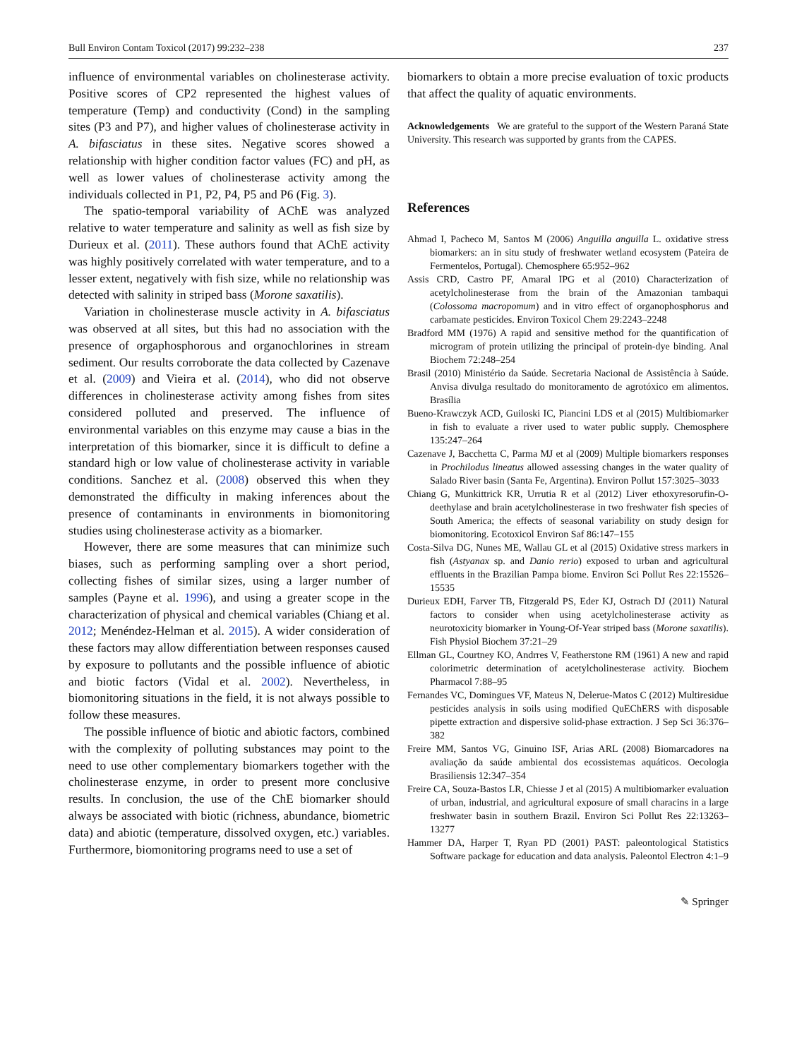Bull Environ Contam Toxicol (2017) 99:232–238 237
influence of environmental variables on cholinesterase activity. Positive scores of CP2 represented the highest values of temperature (Temp) and conductivity (Cond) in the sampling sites (P3 and P7), and higher values of cholinesterase activity in A. bifasciatus in these sites. Negative scores showed a relationship with higher condition factor values (FC) and pH, as well as lower values of cholinesterase activity among the individuals collected in P1, P2, P4, P5 and P6 (Fig. 3).
The spatio-temporal variability of AChE was analyzed relative to water temperature and salinity as well as fish size by Durieux et al. (2011). These authors found that AChE activity was highly positively correlated with water temperature, and to a lesser extent, negatively with fish size, while no relationship was detected with salinity in striped bass (Morone saxatilis).
Variation in cholinesterase muscle activity in A. bifasciatus was observed at all sites, but this had no association with the presence of orgaphosphorous and organochlorines in stream sediment. Our results corroborate the data collected by Cazenave et al. (2009) and Vieira et al. (2014), who did not observe differences in cholinesterase activity among fishes from sites considered polluted and preserved. The influence of environmental variables on this enzyme may cause a bias in the interpretation of this biomarker, since it is difficult to define a standard high or low value of cholinesterase activity in variable conditions. Sanchez et al. (2008) observed this when they demonstrated the difficulty in making inferences about the presence of contaminants in environments in biomonitoring studies using cholinesterase activity as a biomarker.
However, there are some measures that can minimize such biases, such as performing sampling over a short period, collecting fishes of similar sizes, using a larger number of samples (Payne et al. 1996), and using a greater scope in the characterization of physical and chemical variables (Chiang et al. 2012; Menéndez-Helman et al. 2015). A wider consideration of these factors may allow differentiation between responses caused by exposure to pollutants and the possible influence of abiotic and biotic factors (Vidal et al. 2002). Nevertheless, in biomonitoring situations in the field, it is not always possible to follow these measures.
The possible influence of biotic and abiotic factors, combined with the complexity of polluting substances may point to the need to use other complementary biomarkers together with the cholinesterase enzyme, in order to present more conclusive results. In conclusion, the use of the ChE biomarker should always be associated with biotic (richness, abundance, biometric data) and abiotic (temperature, dissolved oxygen, etc.) variables. Furthermore, biomonitoring programs need to use a set of
biomarkers to obtain a more precise evaluation of toxic products that affect the quality of aquatic environments.
Acknowledgements We are grateful to the support of the Western Paraná State University. This research was supported by grants from the CAPES.
References
Ahmad I, Pacheco M, Santos M (2006) Anguilla anguilla L. oxidative stress biomarkers: an in situ study of freshwater wetland ecosystem (Pateira de Fermentelos, Portugal). Chemosphere 65:952–962
Assis CRD, Castro PF, Amaral IPG et al (2010) Characterization of acetylcholinesterase from the brain of the Amazonian tambaqui (Colossoma macropomum) and in vitro effect of organophosphorus and carbamate pesticides. Environ Toxicol Chem 29:2243–2248
Bradford MM (1976) A rapid and sensitive method for the quantification of microgram of protein utilizing the principal of protein-dye binding. Anal Biochem 72:248–254
Brasil (2010) Ministério da Saúde. Secretaria Nacional de Assistência à Saúde. Anvisa divulga resultado do monitoramento de agrotóxico em alimentos. Brasília
Bueno-Krawczyk ACD, Guiloski IC, Piancini LDS et al (2015) Multibiomarker in fish to evaluate a river used to water public supply. Chemosphere 135:247–264
Cazenave J, Bacchetta C, Parma MJ et al (2009) Multiple biomarkers responses in Prochilodus lineatus allowed assessing changes in the water quality of Salado River basin (Santa Fe, Argentina). Environ Pollut 157:3025–3033
Chiang G, Munkittrick KR, Urrutia R et al (2012) Liver ethoxyresorufin-O-deethylase and brain acetylcholinesterase in two freshwater fish species of South America; the effects of seasonal variability on study design for biomonitoring. Ecotoxicol Environ Saf 86:147–155
Costa-Silva DG, Nunes ME, Wallau GL et al (2015) Oxidative stress markers in fish (Astyanax sp. and Danio rerio) exposed to urban and agricultural effluents in the Brazilian Pampa biome. Environ Sci Pollut Res 22:15526–15535
Durieux EDH, Farver TB, Fitzgerald PS, Eder KJ, Ostrach DJ (2011) Natural factors to consider when using acetylcholinesterase activity as neurotoxicity biomarker in Young-Of-Year striped bass (Morone saxatilis). Fish Physiol Biochem 37:21–29
Ellman GL, Courtney KO, Andrres V, Featherstone RM (1961) A new and rapid colorimetric determination of acetylcholinesterase activity. Biochem Pharmacol 7:88–95
Fernandes VC, Domingues VF, Mateus N, Delerue-Matos C (2012) Multiresidue pesticides analysis in soils using modified QuEChERS with disposable pipette extraction and dispersive solid-phase extraction. J Sep Sci 36:376–382
Freire MM, Santos VG, Ginuino ISF, Arias ARL (2008) Biomarcadores na avaliação da saúde ambiental dos ecossistemas aquáticos. Oecologia Brasiliensis 12:347–354
Freire CA, Souza-Bastos LR, Chiesse J et al (2015) A multibiomarker evaluation of urban, industrial, and agricultural exposure of small characins in a large freshwater basin in southern Brazil. Environ Sci Pollut Res 22:13263–13277
Hammer DA, Harper T, Ryan PD (2001) PAST: paleontological Statistics Software package for education and data analysis. Paleontol Electron 4:1–9
✎ Springer